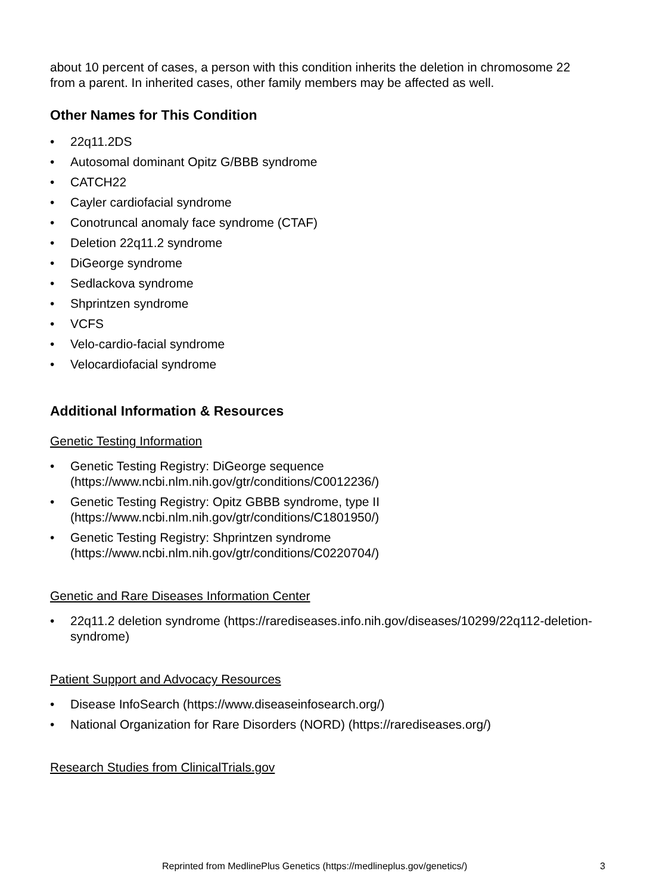about 10 percent of cases, a person with this condition inherits the deletion in chromosome 22 from a parent. In inherited cases, other family members may be affected as well.
Other Names for This Condition
• 22q11.2DS
• Autosomal dominant Opitz G/BBB syndrome
• CATCH22
• Cayler cardiofacial syndrome
• Conotruncal anomaly face syndrome (CTAF)
• Deletion 22q11.2 syndrome
• DiGeorge syndrome
• Sedlackova syndrome
• Shprintzen syndrome
• VCFS
• Velo-cardio-facial syndrome
• Velocardiofacial syndrome
Additional Information & Resources
Genetic Testing Information
• Genetic Testing Registry: DiGeorge sequence (https://www.ncbi.nlm.nih.gov/gtr/conditions/C0012236/)
• Genetic Testing Registry: Opitz GBBB syndrome, type II (https://www.ncbi.nlm.nih.gov/gtr/conditions/C1801950/)
• Genetic Testing Registry: Shprintzen syndrome (https://www.ncbi.nlm.nih.gov/gtr/conditions/C0220704/)
Genetic and Rare Diseases Information Center
• 22q11.2 deletion syndrome (https://rarediseases.info.nih.gov/diseases/10299/22q112-deletion-syndrome)
Patient Support and Advocacy Resources
• Disease InfoSearch (https://www.diseaseinfosearch.org/)
• National Organization for Rare Disorders (NORD) (https://rarediseases.org/)
Research Studies from ClinicalTrials.gov
Reprinted from MedlinePlus Genetics (https://medlineplus.gov/genetics/) 3